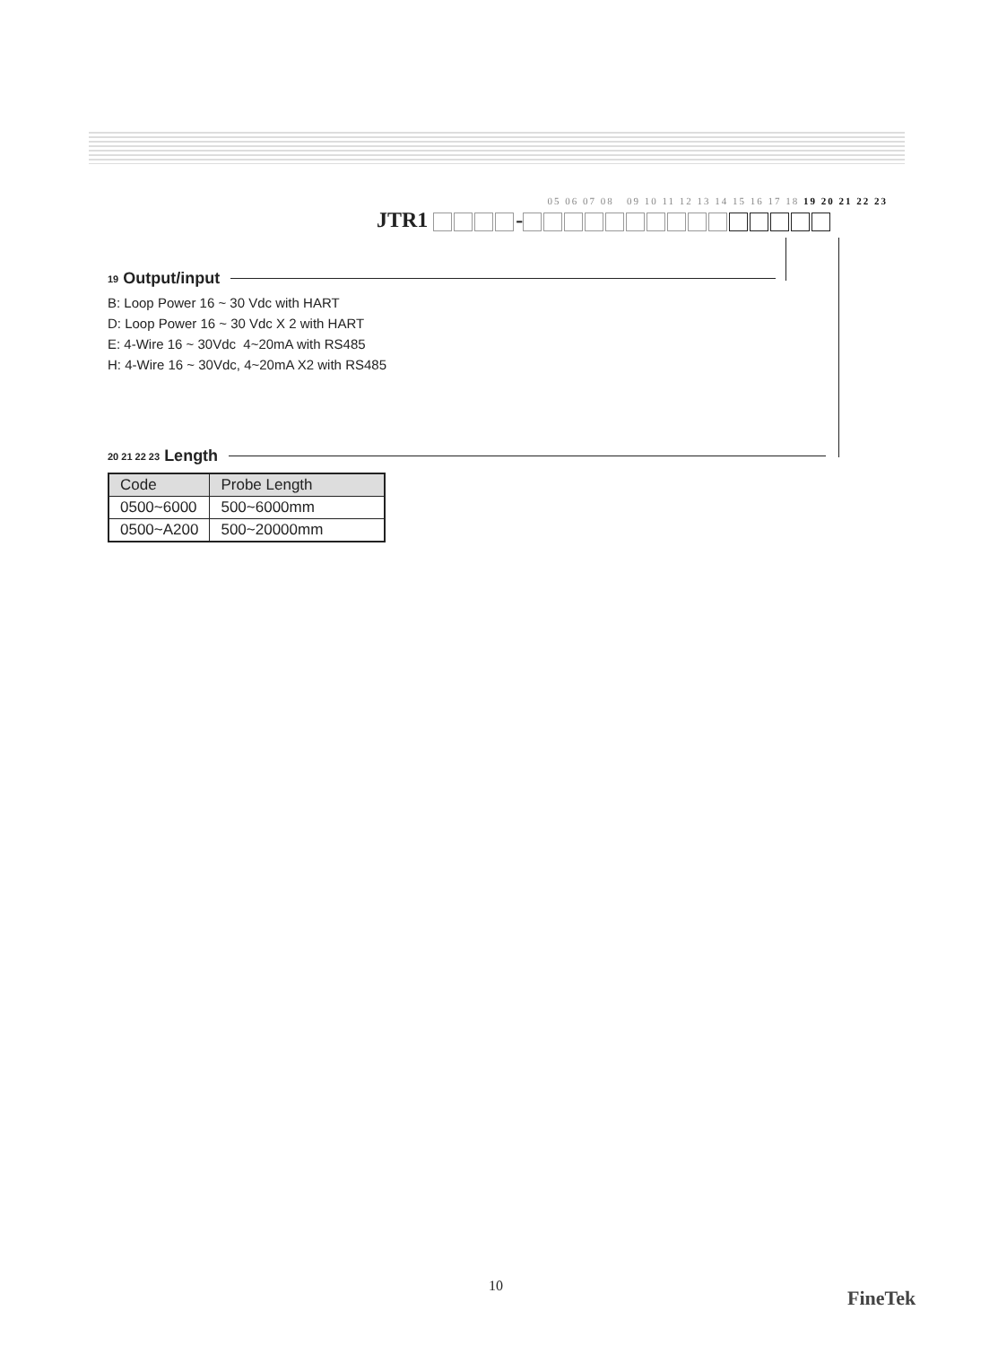05 06 07 08 09 10 11 12 13 14 15 16 17 18 19 20 21 22 23
JTR1 -
19 Output/input
B: Loop Power 16 ~ 30 Vdc with HART
D: Loop Power 16 ~ 30 Vdc X 2 with HART
E: 4-Wire 16 ~ 30Vdc 4~20mA with RS485
H: 4-Wire 16 ~ 30Vdc, 4~20mA X2 with RS485
20 21 22 23 Length
| Code | Probe Length |
| --- | --- |
| 0500~6000 | 500~6000mm |
| 0500~A200 | 500~20000mm |
10
FineTek